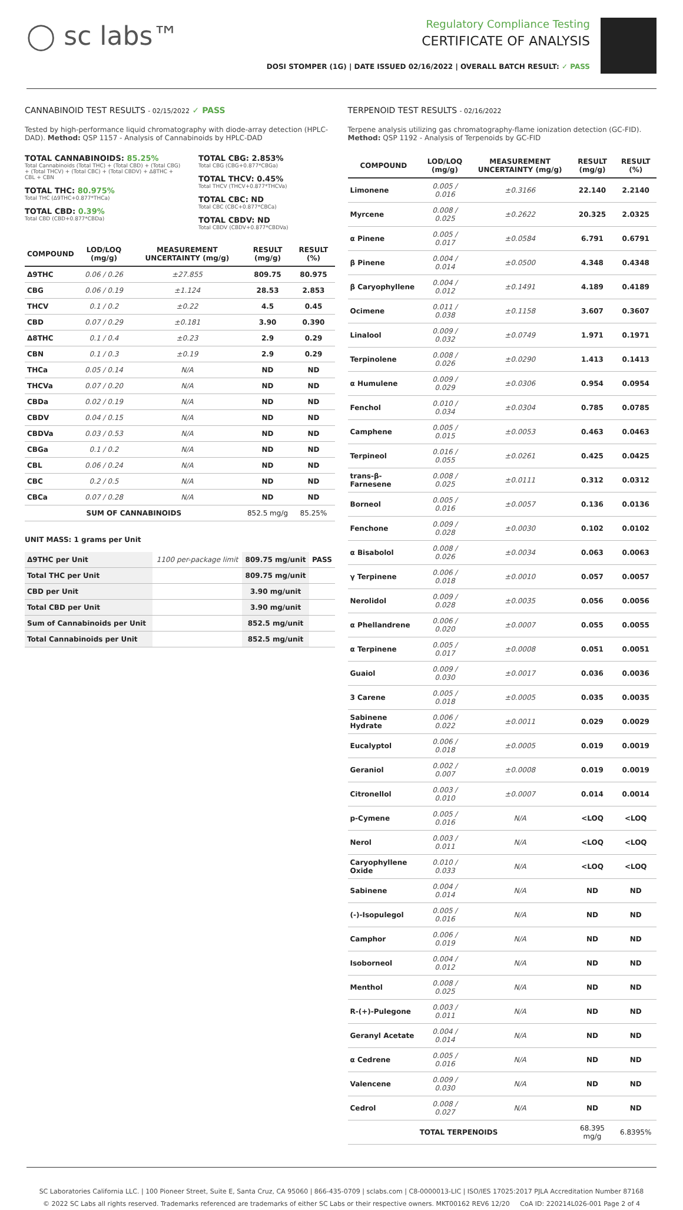◯ sc labs™
Regulatory Compliance Testing
CERTIFICATE OF ANALYSIS
DOSI STOMPER (1G) | DATE ISSUED 02/16/2022 | OVERALL BATCH RESULT: ✓ PASS
CANNABINOID TEST RESULTS - 02/15/2022 ✓ PASS
Tested by high-performance liquid chromatography with diode-array detection (HPLC-DAD). Method: QSP 1157 - Analysis of Cannabinoids by HPLC-DAD
TOTAL CANNABINOIDS: 85.25%
Total Cannabinoids (Total THC) + (Total CBD) + (Total CBG) + (Total THCV) + (Total CBC) + (Total CBDV) + Δ8THC + CBL + CBN
TOTAL THC: 80.975%
Total THC (Δ9THC+0.877*THCa)
TOTAL CBD: 0.39%
Total CBD (CBD+0.877*CBDa)
TOTAL CBG: 2.853%
Total CBG (CBG+0.877*CBGa)
TOTAL THCV: 0.45%
Total THCV (THCV+0.877*THCVa)
TOTAL CBC: ND
Total CBC (CBC+0.877*CBCa)
TOTAL CBDV: ND
Total CBDV (CBDV+0.877*CBDVa)
| COMPOUND | LOD/LOQ (mg/g) | MEASUREMENT UNCERTAINTY (mg/g) | RESULT (mg/g) | RESULT (%) |
| --- | --- | --- | --- | --- |
| Δ9THC | 0.06 / 0.26 | ±27.855 | 809.75 | 80.975 |
| CBG | 0.06 / 0.19 | ±1.124 | 28.53 | 2.853 |
| THCV | 0.1 / 0.2 | ±0.22 | 4.5 | 0.45 |
| CBD | 0.07 / 0.29 | ±0.181 | 3.90 | 0.390 |
| Δ8THC | 0.1 / 0.4 | ±0.23 | 2.9 | 0.29 |
| CBN | 0.1 / 0.3 | ±0.19 | 2.9 | 0.29 |
| THCa | 0.05 / 0.14 | N/A | ND | ND |
| THCVa | 0.07 / 0.20 | N/A | ND | ND |
| CBDa | 0.02 / 0.19 | N/A | ND | ND |
| CBDV | 0.04 / 0.15 | N/A | ND | ND |
| CBDVa | 0.03 / 0.53 | N/A | ND | ND |
| CBGa | 0.1 / 0.2 | N/A | ND | ND |
| CBL | 0.06 / 0.24 | N/A | ND | ND |
| CBC | 0.2 / 0.5 | N/A | ND | ND |
| CBCa | 0.07 / 0.28 | N/A | ND | ND |
| SUM OF CANNABINOIDS | | | 852.5 mg/g | 85.25% |
UNIT MASS: 1 grams per Unit
| Δ9THC per Unit | 1100 per-package limit | 809.75 mg/unit | PASS |
| Total THC per Unit | | 809.75 mg/unit | |
| CBD per Unit | | 3.90 mg/unit | |
| Total CBD per Unit | | 3.90 mg/unit | |
| Sum of Cannabinoids per Unit | | 852.5 mg/unit | |
| Total Cannabinoids per Unit | | 852.5 mg/unit | |
TERPENOID TEST RESULTS - 02/16/2022
Terpene analysis utilizing gas chromatography-flame ionization detection (GC-FID). Method: QSP 1192 - Analysis of Terpenoids by GC-FID
| COMPOUND | LOD/LOQ (mg/g) | MEASUREMENT UNCERTAINTY (mg/g) | RESULT (mg/g) | RESULT (%) |
| --- | --- | --- | --- | --- |
| Limonene | 0.005 / 0.016 | ±0.3166 | 22.140 | 2.2140 |
| Myrcene | 0.008 / 0.025 | ±0.2622 | 20.325 | 2.0325 |
| α Pinene | 0.005 / 0.017 | ±0.0584 | 6.791 | 0.6791 |
| β Pinene | 0.004 / 0.014 | ±0.0500 | 4.348 | 0.4348 |
| β Caryophyllene | 0.004 / 0.012 | ±0.1491 | 4.189 | 0.4189 |
| Ocimene | 0.011 / 0.038 | ±0.1158 | 3.607 | 0.3607 |
| Linalool | 0.009 / 0.032 | ±0.0749 | 1.971 | 0.1971 |
| Terpinolene | 0.008 / 0.026 | ±0.0290 | 1.413 | 0.1413 |
| α Humulene | 0.009 / 0.029 | ±0.0306 | 0.954 | 0.0954 |
| Fenchol | 0.010 / 0.034 | ±0.0304 | 0.785 | 0.0785 |
| Camphene | 0.005 / 0.015 | ±0.0053 | 0.463 | 0.0463 |
| Terpineol | 0.016 / 0.055 | ±0.0261 | 0.425 | 0.0425 |
| trans-β-Farnesene | 0.008 / 0.025 | ±0.0111 | 0.312 | 0.0312 |
| Borneol | 0.005 / 0.016 | ±0.0057 | 0.136 | 0.0136 |
| Fenchone | 0.009 / 0.028 | ±0.0030 | 0.102 | 0.0102 |
| α Bisabolol | 0.008 / 0.026 | ±0.0034 | 0.063 | 0.0063 |
| γ Terpinene | 0.006 / 0.018 | ±0.0010 | 0.057 | 0.0057 |
| Nerolidol | 0.009 / 0.028 | ±0.0035 | 0.056 | 0.0056 |
| α Phellandrene | 0.006 / 0.020 | ±0.0007 | 0.055 | 0.0055 |
| α Terpinene | 0.005 / 0.017 | ±0.0008 | 0.051 | 0.0051 |
| Guaiol | 0.009 / 0.030 | ±0.0017 | 0.036 | 0.0036 |
| 3 Carene | 0.005 / 0.018 | ±0.0005 | 0.035 | 0.0035 |
| Sabinene Hydrate | 0.006 / 0.022 | ±0.0011 | 0.029 | 0.0029 |
| Eucalyptol | 0.006 / 0.018 | ±0.0005 | 0.019 | 0.0019 |
| Geraniol | 0.002 / 0.007 | ±0.0008 | 0.019 | 0.0019 |
| Citronellol | 0.003 / 0.010 | ±0.0007 | 0.014 | 0.0014 |
| p-Cymene | 0.005 / 0.016 | N/A | <LOQ | <LOQ |
| Nerol | 0.003 / 0.011 | N/A | <LOQ | <LOQ |
| Caryophyllene Oxide | 0.010 / 0.033 | N/A | <LOQ | <LOQ |
| Sabinene | 0.004 / 0.014 | N/A | ND | ND |
| (-)-Isopulegol | 0.005 / 0.016 | N/A | ND | ND |
| Camphor | 0.006 / 0.019 | N/A | ND | ND |
| Isoborneol | 0.004 / 0.012 | N/A | ND | ND |
| Menthol | 0.008 / 0.025 | N/A | ND | ND |
| R-(+)-Pulegone | 0.003 / 0.011 | N/A | ND | ND |
| Geranyl Acetate | 0.004 / 0.014 | N/A | ND | ND |
| α Cedrene | 0.005 / 0.016 | N/A | ND | ND |
| Valencene | 0.009 / 0.030 | N/A | ND | ND |
| Cedrol | 0.008 / 0.027 | N/A | ND | ND |
| TOTAL TERPENOIDS | | | 68.395 mg/g | 6.8395% |
SC Laboratories California LLC. | 100 Pioneer Street, Suite E, Santa Cruz, CA 95060 | 866-435-0709 | sclabs.com | C8-0000013-LIC | ISO/IES 17025:2017 PJLA Accreditation Number 87168
© 2022 SC Labs all rights reserved. Trademarks referenced are trademarks of either SC Labs or their respective owners. MKT00162 REV6 12/20 CoA ID: 220214L026-001 Page 2 of 4